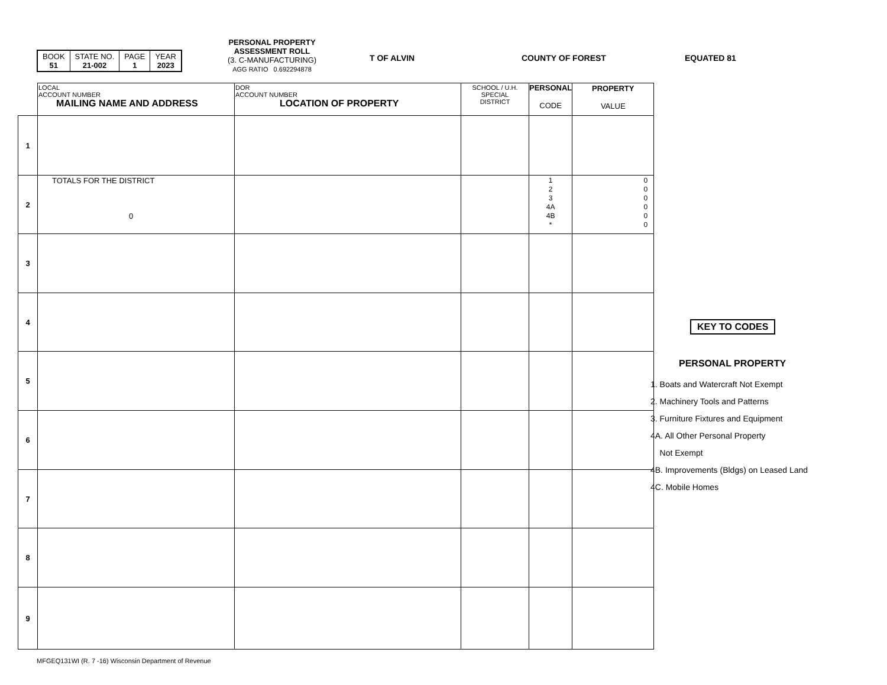| BOOK 51 | STATE NO. 21-002 | PAGE 1 | YEAR 2023 |
PERSONAL PROPERTY
ASSESSMENT ROLL
(3. C-MANUFACTURING)
AGG RATIO 0.692294878
T OF ALVIN COUNTY OF FOREST EQUATED 81
| | LOCAL ACCOUNT NUMBER MAILING NAME AND ADDRESS | DOR ACCOUNT NUMBER LOCATION OF PROPERTY | SCHOOL / U.H. SPECIAL DISTRICT | PERSONAL CODE | PROPERTY VALUE |
| 1 | | | | | |
| 2 | TOTALS FOR THE DISTRICT 0 | | | 1 2 3 4A 4B * | 0 0 0 0 0 0 |
| 3 | | | | | |
| 4 | | | | | |
| 5 | | | | | |
| 6 | | | | | |
| 7 | | | | | |
| 8 | | | | | |
| 9 | | | | | |
KEY TO CODES
PERSONAL PROPERTY
1. Boats and Watercraft Not Exempt
2. Machinery Tools and Patterns
3. Furniture Fixtures and Equipment
4A. All Other Personal Property
Not Exempt
4B. Improvements (Bldgs) on Leased Land
4C. Mobile Homes
MFGEQ131WI (R. 7 -16) Wisconsin Department of Revenue